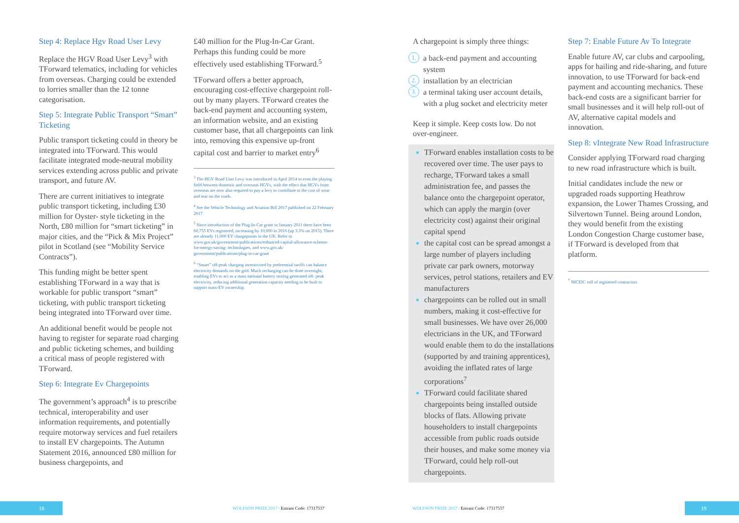Step 4: Replace Hgv Road User Levy
Replace the HGV Road User Levy<sup>3</sup> with TForward telematics, including for vehicles from overseas. Charging could be extended to lorries smaller than the 12 tonne categorisation.
Step 5: Integrate Public Transport “Smart” Ticketing
Public transport ticketing could in theory be integrated into TForward. This would facilitate integrated mode-neutral mobility services extending across public and private transport, and future AV.
There are current initiatives to integrate public transport ticketing, including £30 million for Oyster- style ticketing in the North, £80 million for “smart ticketing” in major cities, and the “Pick & Mix Project” pilot in Scotland (see “Mobility Service Contracts”).
This funding might be better spent establishing TForward in a way that is workable for public transport “smart” ticketing, with public transport ticketing being integrated into TForward over time.
An additional benefit would be people not having to register for separate road charging and public ticketing schemes, and building a critical mass of people registered with TForward.
Step 6: Integrate Ev Chargepoints
The government’s approach<sup>4</sup> is to prescribe technical, interoperability and user information requirements, and potentially require motorway services and fuel retailers to install EV chargepoints. The Autumn Statement 2016, announced £80 million for business chargepoints, and
£40 million for the Plug-In-Car Grant. Perhaps this funding could be more effectively used establishing TForward.<sup>5</sup>
TForward offers a better approach, encouraging cost-effective chargepoint roll-out by many players. TForward creates the back-end payment and accounting system, an information website, and an existing customer base, that all chargepoints can link into, removing this expensive up-front capital cost and barrier to market entry<sup>6</sup>
<sup>3</sup> The HGV Road User Levy was introduced in April 2014 to even the playing field between domestic and overseas HGVs, with the effect that HGVs from overseas are now also required to pay a levy to contribute to the cost of wear and tear on the roads.
<sup>4</sup> See the Vehicle Technology and Aviation Bill 2017 published on 22 February 2017
<sup>5</sup> Since introduction of the Plug-In-Car grant in January 2011 there have been 60,755 EVs registered, increasing by 10,000 in 2016 (up 3.3% on 2015). There are already 11,000 EV chargepoints in the UK. Refer to www.gov.uk/government/publications/enhanced-capital-allowance-scheme-for-energy-saving- technologies, and www.gov.uk/ government/publications/plug-in-car-grant
<sup>6</sup> “Smart” off-peak charging incentivised by preferential tariffs can balance electricity demands on the grid. Much recharging can be done overnight, enabling EVs to act as a mass national battery storing generated off- peak electricity, reducing additional generation capacity needing to be built to support mass-EV ownership.
A chargepoint is simply three things:
1. a back-end payment and accounting system
2. installation by an electrician
3. a terminal taking user account details, with a plug socket and electricity meter
Keep it simple. Keep costs low. Do not over-engineer.
TForward enables installation costs to be recovered over time. The user pays to recharge, TForward takes a small administration fee, and passes the balance onto the chargepoint operator, which can apply the margin (over electricity cost) against their original capital spend
the capital cost can be spread amongst a large number of players including private car park owners, motorway services, petrol stations, retailers and EV manufacturers
chargepoints can be rolled out in small numbers, making it cost-effective for small businesses. We have over 26,000 electricians in the UK, and TForward would enable them to do the installations (supported by and training apprentices), avoiding the inflated rates of large corporations<sup>7</sup>
TForward could facilitate shared chargepoints being installed outside blocks of flats. Allowing private householders to install chargepoints accessible from public roads outside their houses, and make some money via TForward, could help roll-out chargepoints.
Step 7: Enable Future Av To Integrate
Enable future AV, car clubs and carpooling, apps for hailing and ride-sharing, and future innovation, to use TForward for back-end payment and accounting mechanics. These back-end costs are a significant barrier for small businesses and it will help roll-out of AV, alternative capital models and innovation.
Step 8: vIntegrate New Road Infrastructure
Consider applying TForward road charging to new road infrastructure which is built.
Initial candidates include the new or upgraded roads supporting Heathrow expansion, the Lower Thames Crossing, and Silvertown Tunnel. Being around London, they would benefit from the existing London Congestion Charge customer base, if TForward is developed from that platform.
<sup>7</sup> NICEIC roll of registered contractors
18
WOLFSON PRIZE 2017 / Entrant Code: 17317537
WOLFSON PRIZE 2017 / Entrant Code: 17317537
19